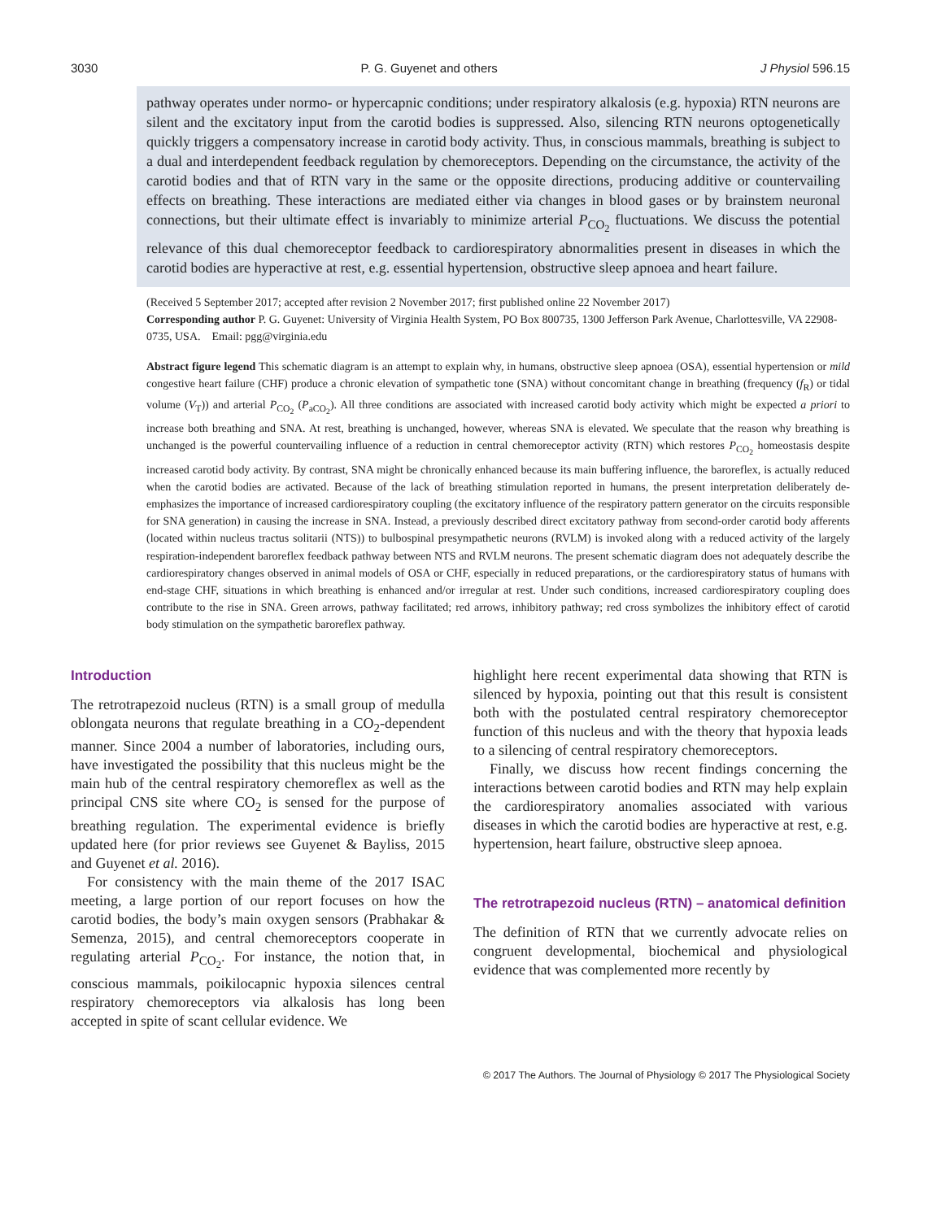3030 P. G. Guyenet and others J Physiol 596.15
pathway operates under normo- or hypercapnic conditions; under respiratory alkalosis (e.g. hypoxia) RTN neurons are silent and the excitatory input from the carotid bodies is suppressed. Also, silencing RTN neurons optogenetically quickly triggers a compensatory increase in carotid body activity. Thus, in conscious mammals, breathing is subject to a dual and interdependent feedback regulation by chemoreceptors. Depending on the circumstance, the activity of the carotid bodies and that of RTN vary in the same or the opposite directions, producing additive or countervailing effects on breathing. These interactions are mediated either via changes in blood gases or by brainstem neuronal connections, but their ultimate effect is invariably to minimize arterial P<sub>CO<sub>2</sub></sub> fluctuations. We discuss the potential relevance of this dual chemoreceptor feedback to cardiorespiratory abnormalities present in diseases in which the carotid bodies are hyperactive at rest, e.g. essential hypertension, obstructive sleep apnoea and heart failure.
(Received 5 September 2017; accepted after revision 2 November 2017; first published online 22 November 2017)
Corresponding author P. G. Guyenet: University of Virginia Health System, PO Box 800735, 1300 Jefferson Park Avenue, Charlottesville, VA 22908-0735, USA. Email: pgg@virginia.edu
Abstract figure legend This schematic diagram is an attempt to explain why, in humans, obstructive sleep apnoea (OSA), essential hypertension or mild congestive heart failure (CHF) produce a chronic elevation of sympathetic tone (SNA) without concomitant change in breathing (frequency (f<sub>R</sub>) or tidal volume (V<sub>T</sub>)) and arterial P<sub>CO<sub>2</sub></sub> (P<sub>aCO<sub>2</sub></sub>). All three conditions are associated with increased carotid body activity which might be expected a priori to increase both breathing and SNA. At rest, breathing is unchanged, however, whereas SNA is elevated. We speculate that the reason why breathing is unchanged is the powerful countervailing influence of a reduction in central chemoreceptor activity (RTN) which restores P<sub>CO<sub>2</sub></sub> homeostasis despite increased carotid body activity. By contrast, SNA might be chronically enhanced because its main buffering influence, the baroreflex, is actually reduced when the carotid bodies are activated. Because of the lack of breathing stimulation reported in humans, the present interpretation deliberately de-emphasizes the importance of increased cardiorespiratory coupling (the excitatory influence of the respiratory pattern generator on the circuits responsible for SNA generation) in causing the increase in SNA. Instead, a previously described direct excitatory pathway from second-order carotid body afferents (located within nucleus tractus solitarii (NTS)) to bulbospinal presympathetic neurons (RVLM) is invoked along with a reduced activity of the largely respiration-independent baroreflex feedback pathway between NTS and RVLM neurons. The present schematic diagram does not adequately describe the cardiorespiratory changes observed in animal models of OSA or CHF, especially in reduced preparations, or the cardiorespiratory status of humans with end-stage CHF, situations in which breathing is enhanced and/or irregular at rest. Under such conditions, increased cardiorespiratory coupling does contribute to the rise in SNA. Green arrows, pathway facilitated; red arrows, inhibitory pathway; red cross symbolizes the inhibitory effect of carotid body stimulation on the sympathetic baroreflex pathway.
Introduction
The retrotrapezoid nucleus (RTN) is a small group of medulla oblongata neurons that regulate breathing in a CO<sub>2</sub>-dependent manner. Since 2004 a number of laboratories, including ours, have investigated the possibility that this nucleus might be the main hub of the central respiratory chemoreflex as well as the principal CNS site where CO<sub>2</sub> is sensed for the purpose of breathing regulation. The experimental evidence is briefly updated here (for prior reviews see Guyenet & Bayliss, 2015 and Guyenet et al. 2016).
For consistency with the main theme of the 2017 ISAC meeting, a large portion of our report focuses on how the carotid bodies, the body’s main oxygen sensors (Prabhakar & Semenza, 2015), and central chemoreceptors cooperate in regulating arterial P<sub>CO<sub>2</sub></sub>. For instance, the notion that, in conscious mammals, poikilocapnic hypoxia silences central respiratory chemoreceptors via alkalosis has long been accepted in spite of scant cellular evidence. We
highlight here recent experimental data showing that RTN is silenced by hypoxia, pointing out that this result is consistent both with the postulated central respiratory chemoreceptor function of this nucleus and with the theory that hypoxia leads to a silencing of central respiratory chemoreceptors.
Finally, we discuss how recent findings concerning the interactions between carotid bodies and RTN may help explain the cardiorespiratory anomalies associated with various diseases in which the carotid bodies are hyperactive at rest, e.g. hypertension, heart failure, obstructive sleep apnoea.
The retrotrapezoid nucleus (RTN) – anatomical definition
The definition of RTN that we currently advocate relies on congruent developmental, biochemical and physiological evidence that was complemented more recently by
© 2017 The Authors. The Journal of Physiology © 2017 The Physiological Society